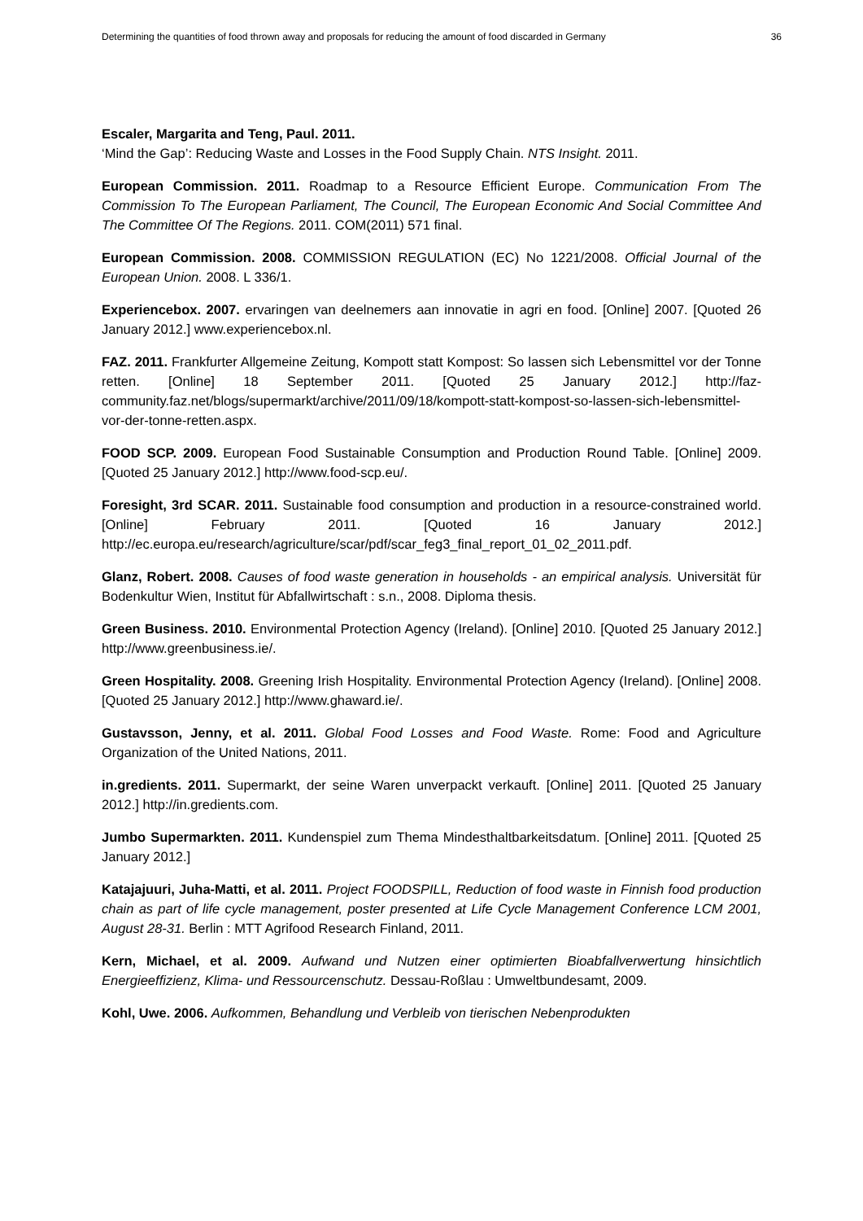Determining the quantities of food thrown away and proposals for reducing the amount of food discarded in Germany 36
Escaler, Margarita and Teng, Paul. 2011.
‘Mind the Gap’: Reducing Waste and Losses in the Food Supply Chain. NTS Insight. 2011.
European Commission. 2011. Roadmap to a Resource Efficient Europe. Communication From The Commission To The European Parliament, The Council, The European Economic And Social Committee And The Committee Of The Regions. 2011. COM(2011) 571 final.
European Commission. 2008. COMMISSION REGULATION (EC) No 1221/2008. Official Journal of the European Union. 2008. L 336/1.
Experiencebox. 2007. ervaringen van deelnemers aan innovatie in agri en food. [Online] 2007. [Quoted 26 January 2012.] www.experiencebox.nl.
FAZ. 2011. Frankfurter Allgemeine Zeitung, Kompott statt Kompost: So lassen sich Lebensmittel vor der Tonne retten. [Online] 18 September 2011. [Quoted 25 January 2012.] http://faz-community.faz.net/blogs/supermarkt/archive/2011/09/18/kompott-statt-kompost-so-lassen-sich-lebensmittel-vor-der-tonne-retten.aspx.
FOOD SCP. 2009. European Food Sustainable Consumption and Production Round Table. [Online] 2009. [Quoted 25 January 2012.] http://www.food-scp.eu/.
Foresight, 3rd SCAR. 2011. Sustainable food consumption and production in a resource-constrained world. [Online] February 2011. [Quoted 16 January 2012.] http://ec.europa.eu/research/agriculture/scar/pdf/scar_feg3_final_report_01_02_2011.pdf.
Glanz, Robert. 2008. Causes of food waste generation in households - an empirical analysis. Universität für Bodenkultur Wien, Institut für Abfallwirtschaft : s.n., 2008. Diploma thesis.
Green Business. 2010. Environmental Protection Agency (Ireland). [Online] 2010. [Quoted 25 January 2012.] http://www.greenbusiness.ie/.
Green Hospitality. 2008. Greening Irish Hospitality. Environmental Protection Agency (Ireland). [Online] 2008. [Quoted 25 January 2012.] http://www.ghaward.ie/.
Gustavsson, Jenny, et al. 2011. Global Food Losses and Food Waste. Rome: Food and Agriculture Organization of the United Nations, 2011.
in.gredients. 2011. Supermarkt, der seine Waren unverpackt verkauft. [Online] 2011. [Quoted 25 January 2012.] http://in.gredients.com.
Jumbo Supermarkten. 2011. Kundenspiel zum Thema Mindesthaltbarkeitsdatum. [Online] 2011. [Quoted 25 January 2012.]
Katajajuuri, Juha-Matti, et al. 2011. Project FOODSPILL, Reduction of food waste in Finnish food production chain as part of life cycle management, poster presented at Life Cycle Management Conference LCM 2001, August 28-31. Berlin : MTT Agrifood Research Finland, 2011.
Kern, Michael, et al. 2009. Aufwand und Nutzen einer optimierten Bioabfallverwertung hinsichtlich Energieeffizienz, Klima- und Ressourcenschutz. Dessau-Roßlau : Umweltbundesamt, 2009.
Kohl, Uwe. 2006. Aufkommen, Behandlung und Verbleib von tierischen Nebenprodukten